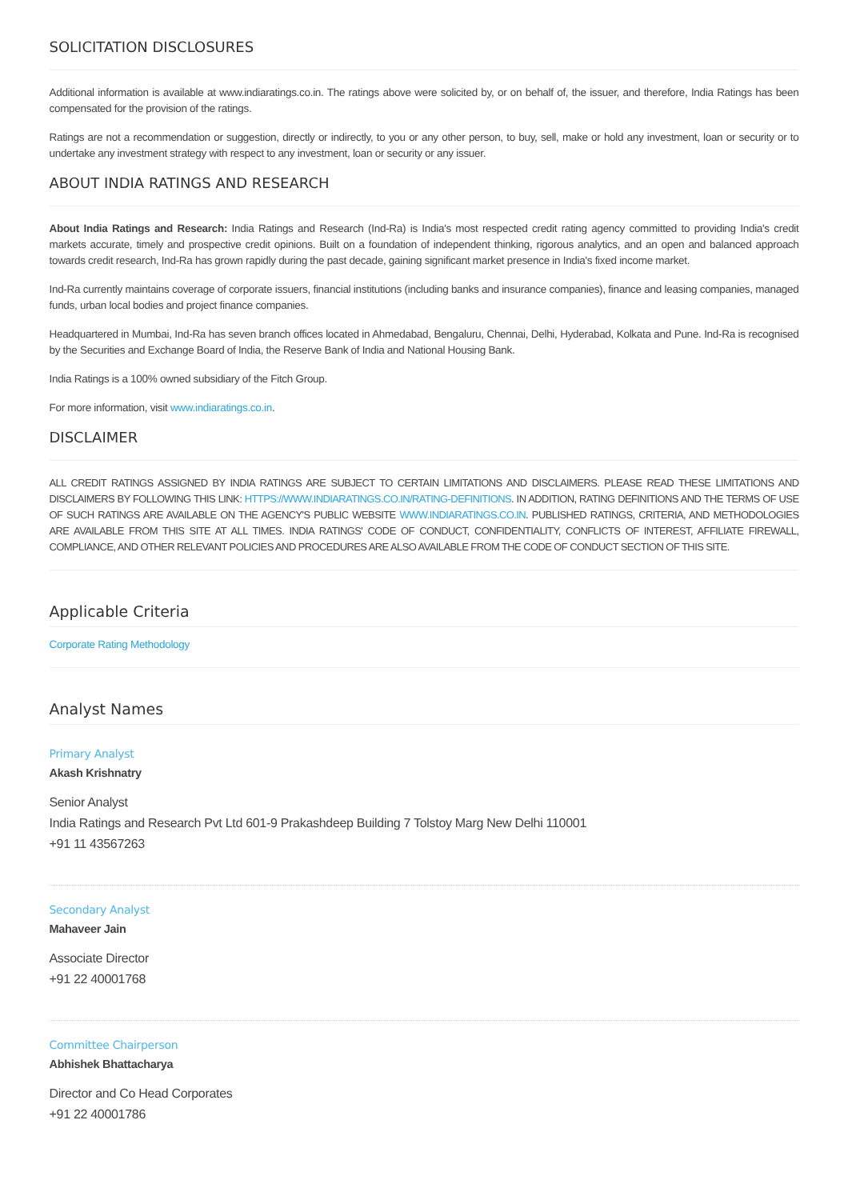SOLICITATION DISCLOSURES
Additional information is available at www.indiaratings.co.in. The ratings above were solicited by, or on behalf of, the issuer, and therefore, India Ratings has been compensated for the provision of the ratings.
Ratings are not a recommendation or suggestion, directly or indirectly, to you or any other person, to buy, sell, make or hold any investment, loan or security or to undertake any investment strategy with respect to any investment, loan or security or any issuer.
ABOUT INDIA RATINGS AND RESEARCH
About India Ratings and Research: India Ratings and Research (Ind-Ra) is India's most respected credit rating agency committed to providing India's credit markets accurate, timely and prospective credit opinions. Built on a foundation of independent thinking, rigorous analytics, and an open and balanced approach towards credit research, Ind-Ra has grown rapidly during the past decade, gaining significant market presence in India's fixed income market.
Ind-Ra currently maintains coverage of corporate issuers, financial institutions (including banks and insurance companies), finance and leasing companies, managed funds, urban local bodies and project finance companies.
Headquartered in Mumbai, Ind-Ra has seven branch offices located in Ahmedabad, Bengaluru, Chennai, Delhi, Hyderabad, Kolkata and Pune. Ind-Ra is recognised by the Securities and Exchange Board of India, the Reserve Bank of India and National Housing Bank.
India Ratings is a 100% owned subsidiary of the Fitch Group.
For more information, visit www.indiaratings.co.in.
DISCLAIMER
ALL CREDIT RATINGS ASSIGNED BY INDIA RATINGS ARE SUBJECT TO CERTAIN LIMITATIONS AND DISCLAIMERS. PLEASE READ THESE LIMITATIONS AND DISCLAIMERS BY FOLLOWING THIS LINK: HTTPS://WWW.INDIARATINGS.CO.IN/RATING-DEFINITIONS. IN ADDITION, RATING DEFINITIONS AND THE TERMS OF USE OF SUCH RATINGS ARE AVAILABLE ON THE AGENCY'S PUBLIC WEBSITE WWW.INDIARATINGS.CO.IN. PUBLISHED RATINGS, CRITERIA, AND METHODOLOGIES ARE AVAILABLE FROM THIS SITE AT ALL TIMES. INDIA RATINGS' CODE OF CONDUCT, CONFIDENTIALITY, CONFLICTS OF INTEREST, AFFILIATE FIREWALL, COMPLIANCE, AND OTHER RELEVANT POLICIES AND PROCEDURES ARE ALSO AVAILABLE FROM THE CODE OF CONDUCT SECTION OF THIS SITE.
Applicable Criteria
Corporate Rating Methodology
Analyst Names
Primary Analyst
Akash Krishnatry
Senior Analyst
India Ratings and Research Pvt Ltd 601-9 Prakashdeep Building 7 Tolstoy Marg New Delhi 110001
+91 11 43567263
Secondary Analyst
Mahaveer Jain
Associate Director
+91 22 40001768
Committee Chairperson
Abhishek Bhattacharya
Director and Co Head Corporates
+91 22 40001786